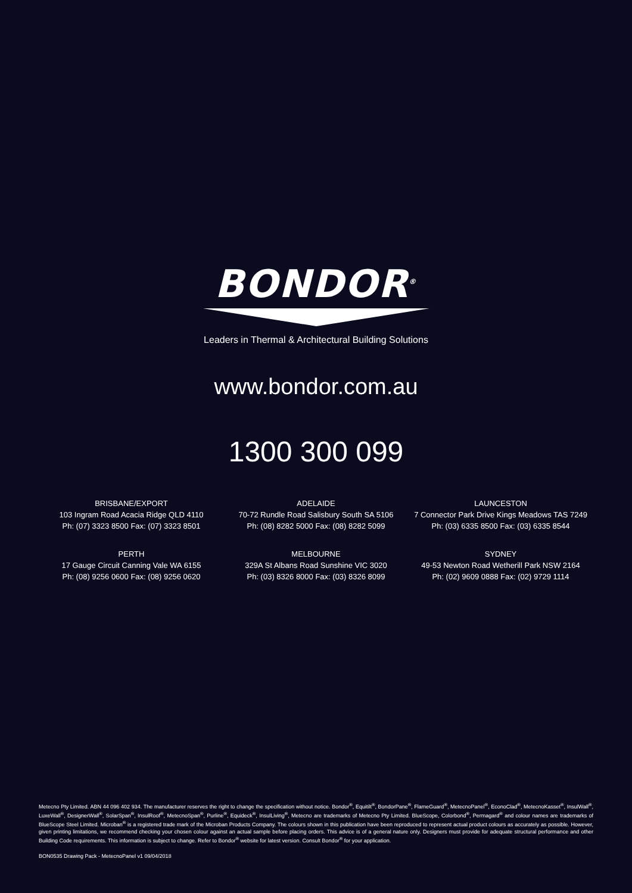BONDOR<sup>®</sup>
Leaders in Thermal & Architectural Building Solutions
www.bondor.com.au
1300 300 099
BRISBANE/EXPORT
103 Ingram Road Acacia Ridge QLD 4110
Ph: (07) 3323 8500 Fax: (07) 3323 8501
ADELAIDE
70-72 Rundle Road Salisbury South SA 5106
Ph: (08) 8282 5000 Fax: (08) 8282 5099
LAUNCESTON
7 Connector Park Drive Kings Meadows TAS 7249
Ph: (03) 6335 8500 Fax: (03) 6335 8544
PERTH
17 Gauge Circuit Canning Vale WA 6155
Ph: (08) 9256 0600 Fax: (08) 9256 0620
MELBOURNE
329A St Albans Road Sunshine VIC 3020
Ph: (03) 8326 8000 Fax: (03) 8326 8099
SYDNEY
49-53 Newton Road Wetherill Park NSW 2164
Ph: (02) 9609 0888 Fax: (02) 9729 1114
Metecno Pty Limited. ABN 44 096 402 934. The manufacturer reserves the right to change the specification without notice. Bondor<sup>®</sup>, Equitilt<sup>®</sup>, BondorPane<sup>®</sup>, FlameGuard<sup>®</sup>, MetecnoPanel<sup>®</sup>, EconoClad<sup>®</sup>, MetecnoKasset<sup>®</sup>, InsulWall<sup>®</sup>, LuxeWall<sup>®</sup>, DesignerWall<sup>®</sup>, SolarSpan<sup>®</sup>, InsulRoof<sup>®</sup>, MetecnoSpan<sup>®</sup>, Purline<sup>®</sup>, Equideck<sup>®</sup>, InsulLiving<sup>®</sup>, Metecno are trademarks of Metecno Pty Limited. BlueScope, Colorbond<sup>®</sup>, Permagard<sup>®</sup> and colour names are trademarks of BlueScope Steel Limited. Microban<sup>®</sup> is a registered trade mark of the Microban Products Company. The colours shown in this publication have been reproduced to represent actual product colours as accurately as possible. However, given printing limitations, we recommend checking your chosen colour against an actual sample before placing orders. This advice is of a general nature only. Designers must provide for adequate structural performance and other Building Code requirements. This information is subject to change. Refer to Bondor<sup>®</sup> website for latest version. Consult Bondor<sup>®</sup> for your application.
BON0535 Drawing Pack - MetecnoPanel v1 09/04/2018